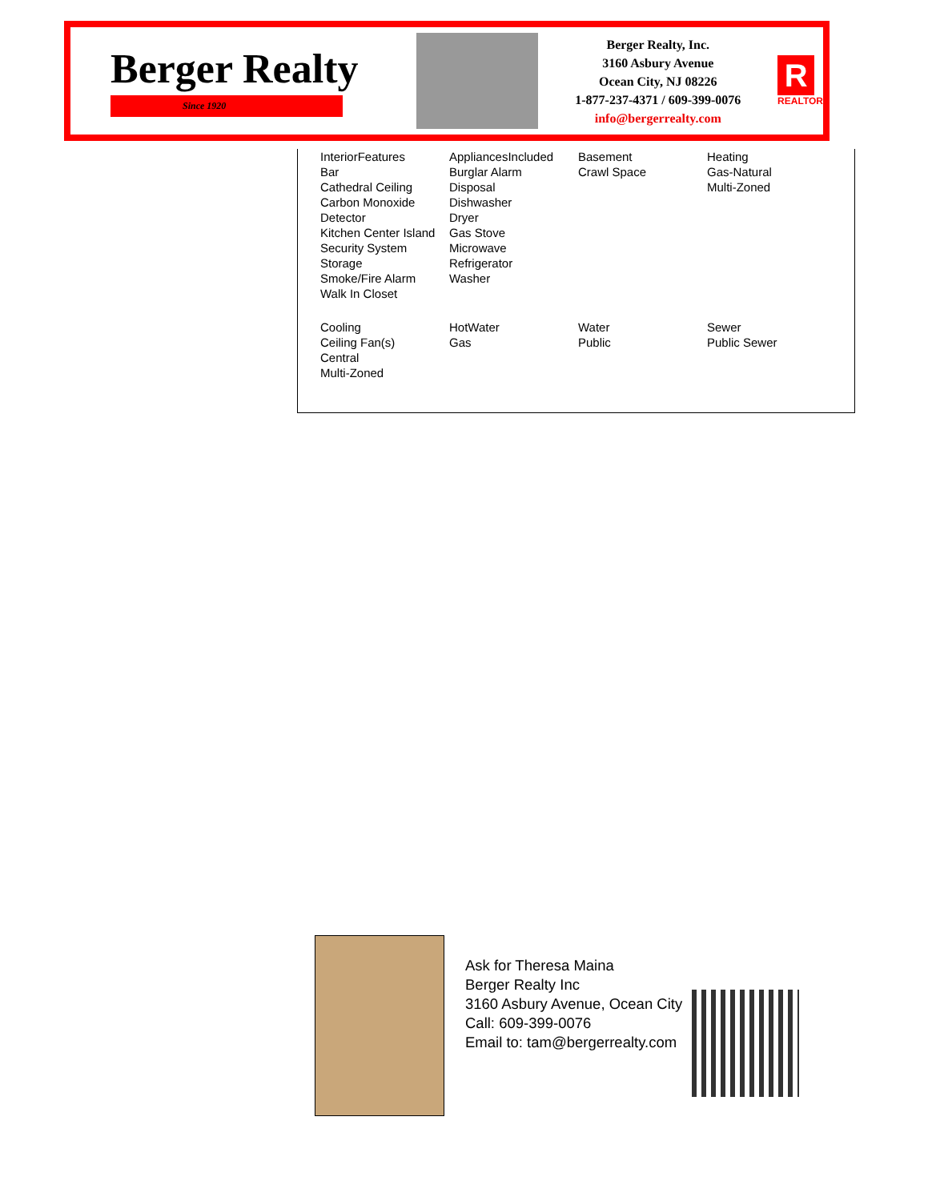Berger Realty
Since 1920
Berger Realty, Inc.
3160 Asbury Avenue
Ocean City, NJ 08226
1-877-237-4371 / 609-399-0076
info@bergerrealty.com
R
REALTOR
| InteriorFeatures Bar Cathedral Ceiling Carbon Monoxide Detector Kitchen Center Island Security System Storage Smoke/Fire Alarm Walk In Closet | AppliancesIncluded Burglar Alarm Disposal Dishwasher Dryer Gas Stove Microwave Refrigerator Washer | Basement Crawl Space | Heating Gas-Natural Multi-Zoned |
| Cooling Ceiling Fan(s) Central Multi-Zoned | HotWater Gas | Water Public | Sewer Public Sewer |
Ask for Theresa Maina
Berger Realty Inc
3160 Asbury Avenue, Ocean City
Call: 609-399-0076
Email to: tam@bergerrealty.com